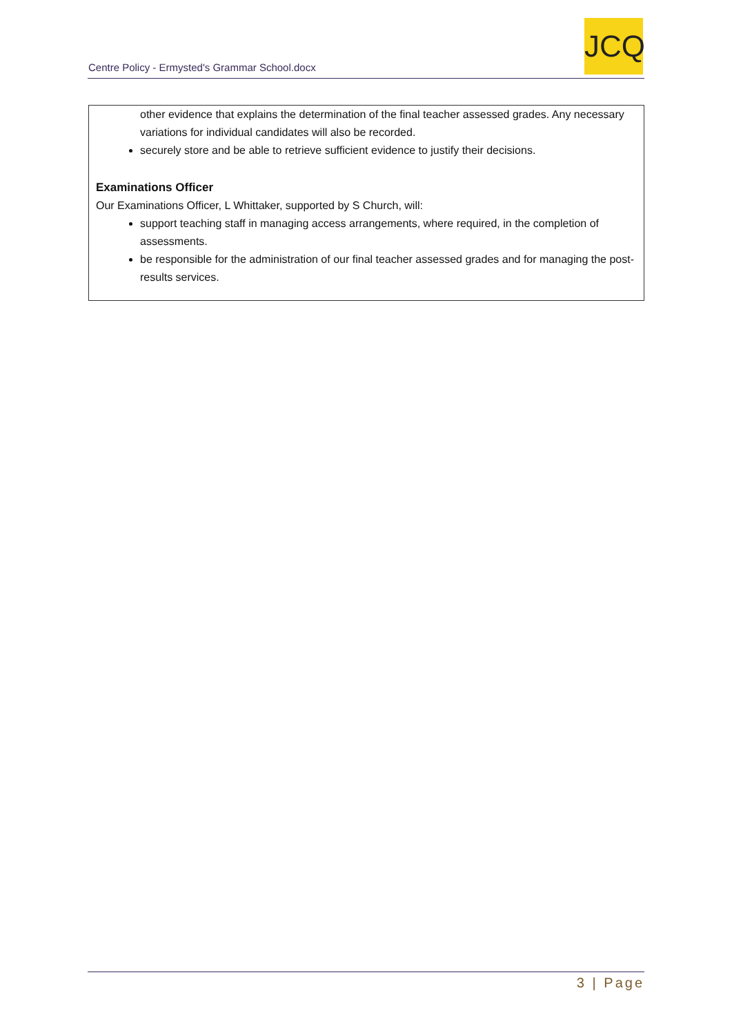Centre Policy - Ermysted's Grammar School.docx
JCQ
other evidence that explains the determination of the final teacher assessed grades. Any necessary variations for individual candidates will also be recorded.
securely store and be able to retrieve sufficient evidence to justify their decisions.
Examinations Officer
Our Examinations Officer, L Whittaker, supported by S Church, will:
support teaching staff in managing access arrangements, where required, in the completion of assessments.
be responsible for the administration of our final teacher assessed grades and for managing the post-results services.
3 | Page